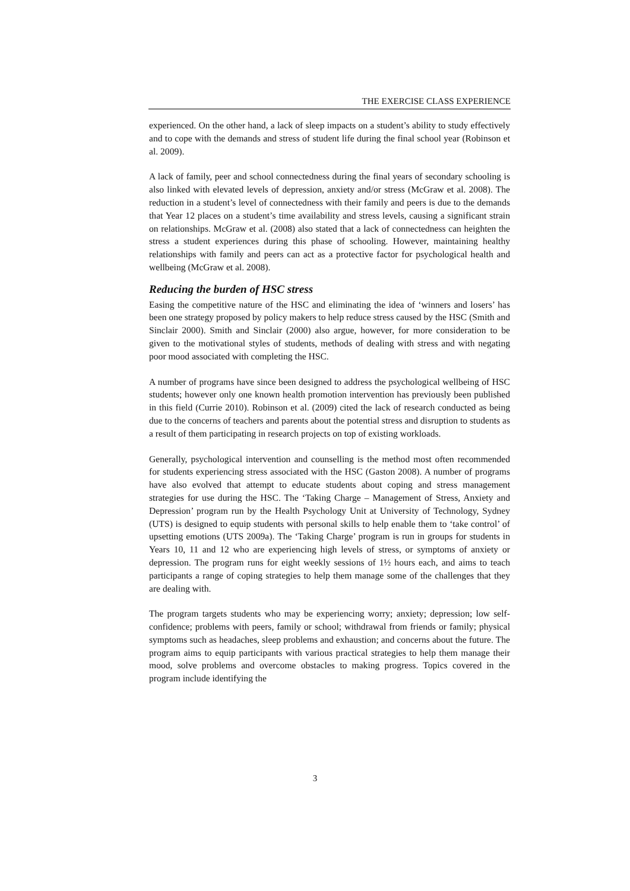THE EXERCISE CLASS EXPERIENCE
experienced. On the other hand, a lack of sleep impacts on a student’s ability to study effectively and to cope with the demands and stress of student life during the final school year (Robinson et al. 2009).
A lack of family, peer and school connectedness during the final years of secondary schooling is also linked with elevated levels of depression, anxiety and/or stress (McGraw et al. 2008). The reduction in a student’s level of connectedness with their family and peers is due to the demands that Year 12 places on a student’s time availability and stress levels, causing a significant strain on relationships. McGraw et al. (2008) also stated that a lack of connectedness can heighten the stress a student experiences during this phase of schooling. However, maintaining healthy relationships with family and peers can act as a protective factor for psychological health and wellbeing (McGraw et al. 2008).
Reducing the burden of HSC stress
Easing the competitive nature of the HSC and eliminating the idea of ‘winners and losers’ has been one strategy proposed by policy makers to help reduce stress caused by the HSC (Smith and Sinclair 2000). Smith and Sinclair (2000) also argue, however, for more consideration to be given to the motivational styles of students, methods of dealing with stress and with negating poor mood associated with completing the HSC.
A number of programs have since been designed to address the psychological wellbeing of HSC students; however only one known health promotion intervention has previously been published in this field (Currie 2010). Robinson et al. (2009) cited the lack of research conducted as being due to the concerns of teachers and parents about the potential stress and disruption to students as a result of them participating in research projects on top of existing workloads.
Generally, psychological intervention and counselling is the method most often recommended for students experiencing stress associated with the HSC (Gaston 2008). A number of programs have also evolved that attempt to educate students about coping and stress management strategies for use during the HSC. The ‘Taking Charge – Management of Stress, Anxiety and Depression’ program run by the Health Psychology Unit at University of Technology, Sydney (UTS) is designed to equip students with personal skills to help enable them to ‘take control’ of upsetting emotions (UTS 2009a). The ‘Taking Charge’ program is run in groups for students in Years 10, 11 and 12 who are experiencing high levels of stress, or symptoms of anxiety or depression. The program runs for eight weekly sessions of 1½ hours each, and aims to teach participants a range of coping strategies to help them manage some of the challenges that they are dealing with.
The program targets students who may be experiencing worry; anxiety; depression; low self-confidence; problems with peers, family or school; withdrawal from friends or family; physical symptoms such as headaches, sleep problems and exhaustion; and concerns about the future. The program aims to equip participants with various practical strategies to help them manage their mood, solve problems and overcome obstacles to making progress. Topics covered in the program include identifying the
3